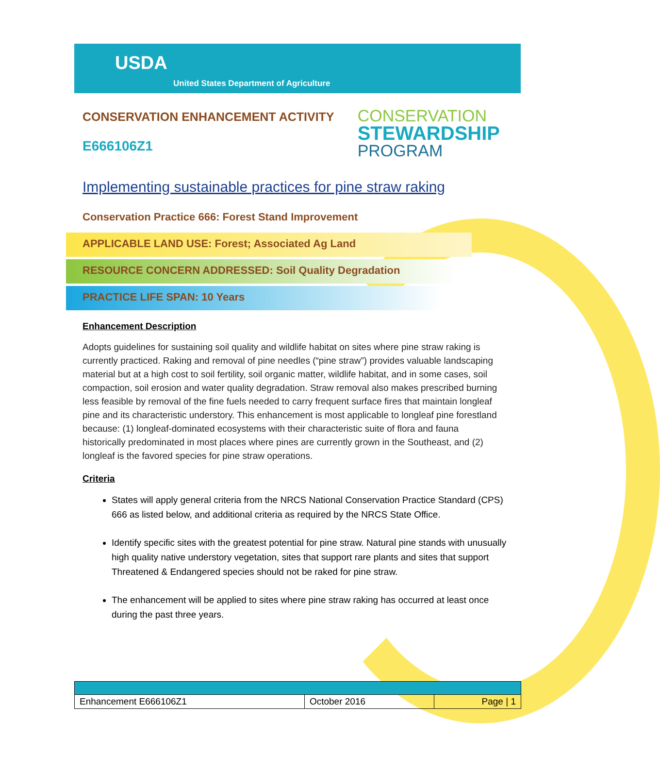USDA
United States Department of Agriculture
CONSERVATION ENHANCEMENT ACTIVITY
E666106Z1
CONSERVATION
STEWARDSHIP
PROGRAM
Implementing sustainable practices for pine straw raking
Conservation Practice 666: Forest Stand Improvement
APPLICABLE LAND USE: Forest; Associated Ag Land
RESOURCE CONCERN ADDRESSED: Soil Quality Degradation
PRACTICE LIFE SPAN: 10 Years
Enhancement Description
Adopts guidelines for sustaining soil quality and wildlife habitat on sites where pine straw raking is currently practiced. Raking and removal of pine needles (“pine straw”) provides valuable landscaping material but at a high cost to soil fertility, soil organic matter, wildlife habitat, and in some cases, soil compaction, soil erosion and water quality degradation. Straw removal also makes prescribed burning less feasible by removal of the fine fuels needed to carry frequent surface fires that maintain longleaf pine and its characteristic understory. This enhancement is most applicable to longleaf pine forestland because: (1) longleaf-dominated ecosystems with their characteristic suite of flora and fauna historically predominated in most places where pines are currently grown in the Southeast, and (2) longleaf is the favored species for pine straw operations.
Criteria
States will apply general criteria from the NRCS National Conservation Practice Standard (CPS) 666 as listed below, and additional criteria as required by the NRCS State Office.
Identify specific sites with the greatest potential for pine straw. Natural pine stands with unusually high quality native understory vegetation, sites that support rare plants and sites that support Threatened & Endangered species should not be raked for pine straw.
The enhancement will be applied to sites where pine straw raking has occurred at least once during the past three years.
| Enhancement E666106Z1 | October 2016 | Page / 1 |